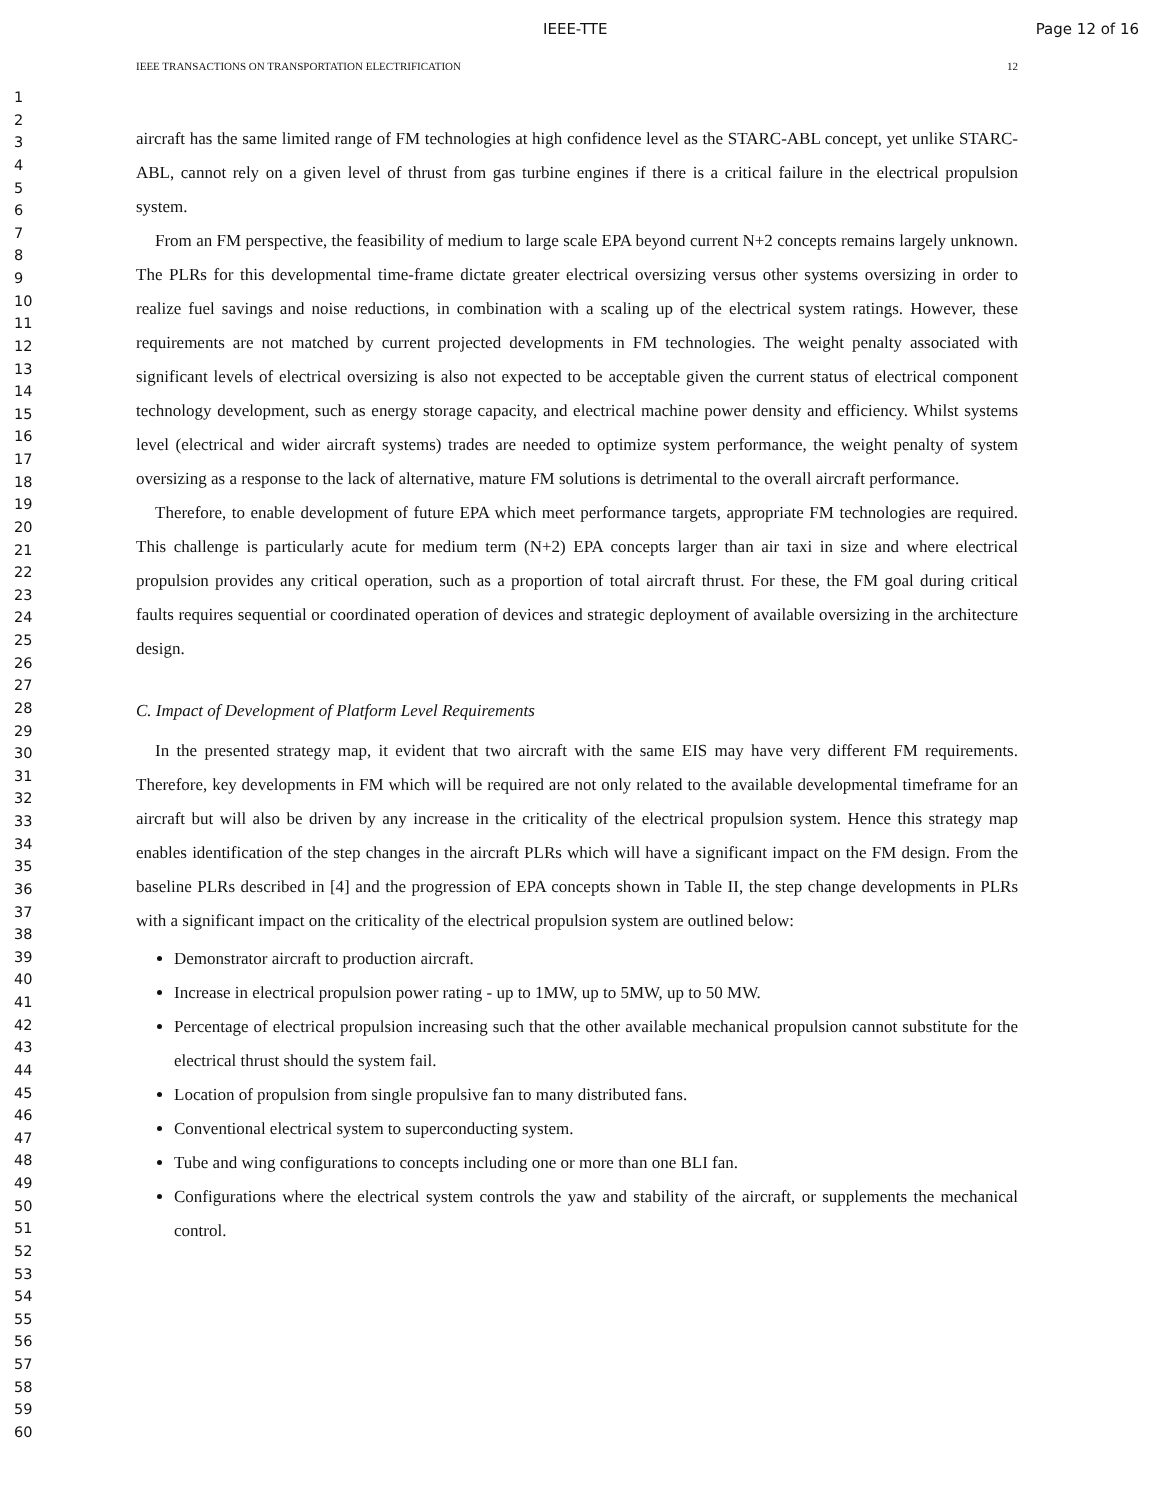IEEE-TTE Page 12 of 16
IEEE TRANSACTIONS ON TRANSPORTATION ELECTRIFICATION 12
1
2
3
4
5
6
7
8
9
10
11
12
13
14
15
16
17
18
19
20
21
22
23
24
25
26
27
28
29
30
31
32
33
34
35
36
37
38
39
40
41
42
43
44
45
46
47
48
49
50
51
52
53
54
55
56
57
58
59
60
aircraft has the same limited range of FM technologies at high confidence level as the STARC-ABL concept, yet unlike STARC-ABL, cannot rely on a given level of thrust from gas turbine engines if there is a critical failure in the electrical propulsion system.
From an FM perspective, the feasibility of medium to large scale EPA beyond current N+2 concepts remains largely unknown. The PLRs for this developmental time-frame dictate greater electrical oversizing versus other systems oversizing in order to realize fuel savings and noise reductions, in combination with a scaling up of the electrical system ratings. However, these requirements are not matched by current projected developments in FM technologies. The weight penalty associated with significant levels of electrical oversizing is also not expected to be acceptable given the current status of electrical component technology development, such as energy storage capacity, and electrical machine power density and efficiency. Whilst systems level (electrical and wider aircraft systems) trades are needed to optimize system performance, the weight penalty of system oversizing as a response to the lack of alternative, mature FM solutions is detrimental to the overall aircraft performance.
Therefore, to enable development of future EPA which meet performance targets, appropriate FM technologies are required. This challenge is particularly acute for medium term (N+2) EPA concepts larger than air taxi in size and where electrical propulsion provides any critical operation, such as a proportion of total aircraft thrust. For these, the FM goal during critical faults requires sequential or coordinated operation of devices and strategic deployment of available oversizing in the architecture design.
C. Impact of Development of Platform Level Requirements
In the presented strategy map, it evident that two aircraft with the same EIS may have very different FM requirements. Therefore, key developments in FM which will be required are not only related to the available developmental timeframe for an aircraft but will also be driven by any increase in the criticality of the electrical propulsion system. Hence this strategy map enables identification of the step changes in the aircraft PLRs which will have a significant impact on the FM design. From the baseline PLRs described in [4] and the progression of EPA concepts shown in Table II, the step change developments in PLRs with a significant impact on the criticality of the electrical propulsion system are outlined below:
Demonstrator aircraft to production aircraft.
Increase in electrical propulsion power rating - up to 1MW, up to 5MW, up to 50 MW.
Percentage of electrical propulsion increasing such that the other available mechanical propulsion cannot substitute for the electrical thrust should the system fail.
Location of propulsion from single propulsive fan to many distributed fans.
Conventional electrical system to superconducting system.
Tube and wing configurations to concepts including one or more than one BLI fan.
Configurations where the electrical system controls the yaw and stability of the aircraft, or supplements the mechanical control.